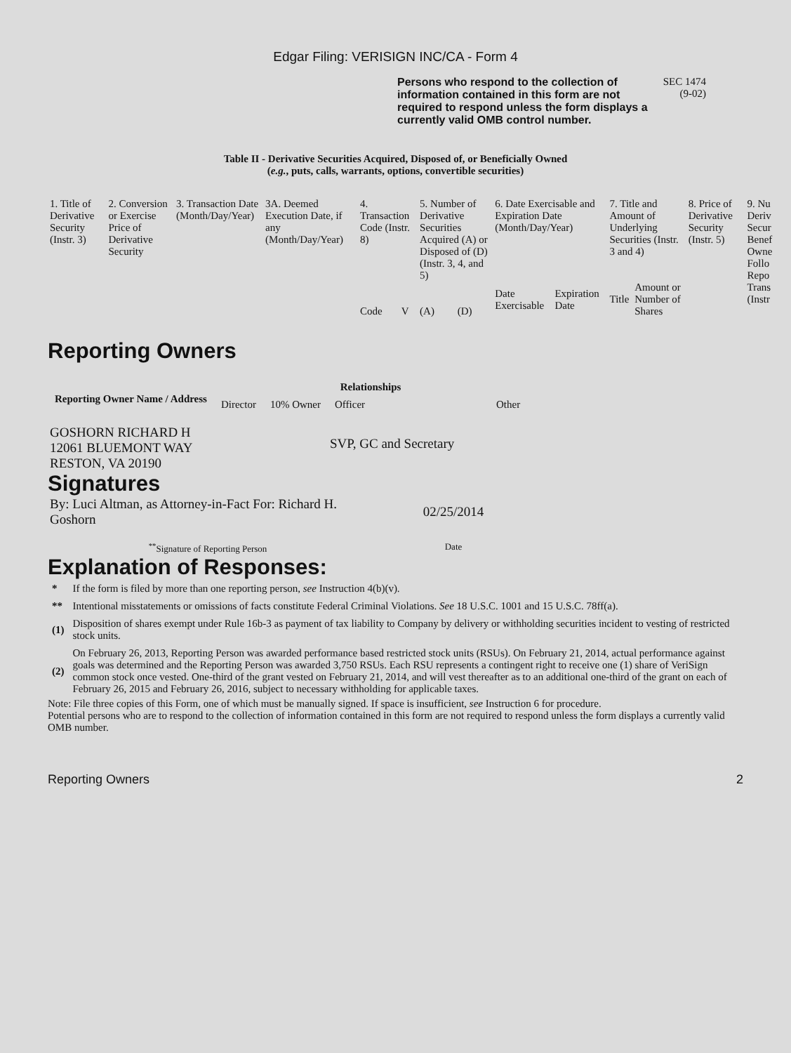Edgar Filing: VERISIGN INC/CA - Form 4
Persons who respond to the collection of information contained in this form are not required to respond unless the form displays a currently valid OMB control number.
SEC 1474
(9-02)
Table II - Derivative Securities Acquired, Disposed of, or Beneficially Owned
(e.g., puts, calls, warrants, options, convertible securities)
| 1. Title of Derivative Security (Instr. 3) | 2. Conversion or Exercise Price of Derivative Security | 3. Transaction Date (Month/Day/Year) | 3A. Deemed Execution Date, if any (Month/Day/Year) | 4. Transaction Code (Instr. 8) | | 5. Number of Derivative Securities Acquired (A) or Disposed of (D) (Instr. 3, 4, and 5) | | 6. Date Exercisable and Expiration Date (Month/Day/Year) | | 7. Title and Amount of Underlying Securities (Instr. 3 and 4) | | 8. Price of Derivative Security (Instr. 5) | 9. Nu Deriv Secur Benef Owne Follo Repo Trans (Instr |
| --- | --- | --- | --- | --- | --- | --- | --- | --- | --- | --- | --- | --- | --- |
| | | | | Code | V | (A) | (D) | Date Exercisable | Expiration Date | Title | Amount or Number of Shares | | |
Reporting Owners
| Reporting Owner Name / Address | Relationships | | | |
| --- | --- | --- | --- | --- |
| | Director | 10% Owner | Officer | Other |
| GOSHORN RICHARD H 12061 BLUEMONT WAY RESTON, VA 20190 | | | SVP, GC and Secretary | |
Signatures
| By: Luci Altman, as Attorney-in-Fact For: Richard H. Goshorn | 02/25/2014 |
| <sup>**</sup> Signature of Reporting Person | Date |
Explanation of Responses:
| * | If the form is filed by more than one reporting person, see Instruction 4(b)(v). |
| ** | Intentional misstatements or omissions of facts constitute Federal Criminal Violations. See 18 U.S.C. 1001 and 15 U.S.C. 78ff(a). |
| (1) | Disposition of shares exempt under Rule 16b-3 as payment of tax liability to Company by delivery or withholding securities incident to vesting of restricted stock units. |
| (2) | On February 26, 2013, Reporting Person was awarded performance based restricted stock units (RSUs). On February 21, 2014, actual performance against goals was determined and the Reporting Person was awarded 3,750 RSUs. Each RSU represents a contingent right to receive one (1) share of VeriSign common stock once vested. One-third of the grant vested on February 21, 2014, and will vest thereafter as to an additional one-third of the grant on each of February 26, 2015 and February 26, 2016, subject to necessary withholding for applicable taxes. |
Note: File three copies of this Form, one of which must be manually signed. If space is insufficient, see Instruction 6 for procedure.
Potential persons who are to respond to the collection of information contained in this form are not required to respond unless the form displays a currently valid OMB number.
Reporting Owners 2